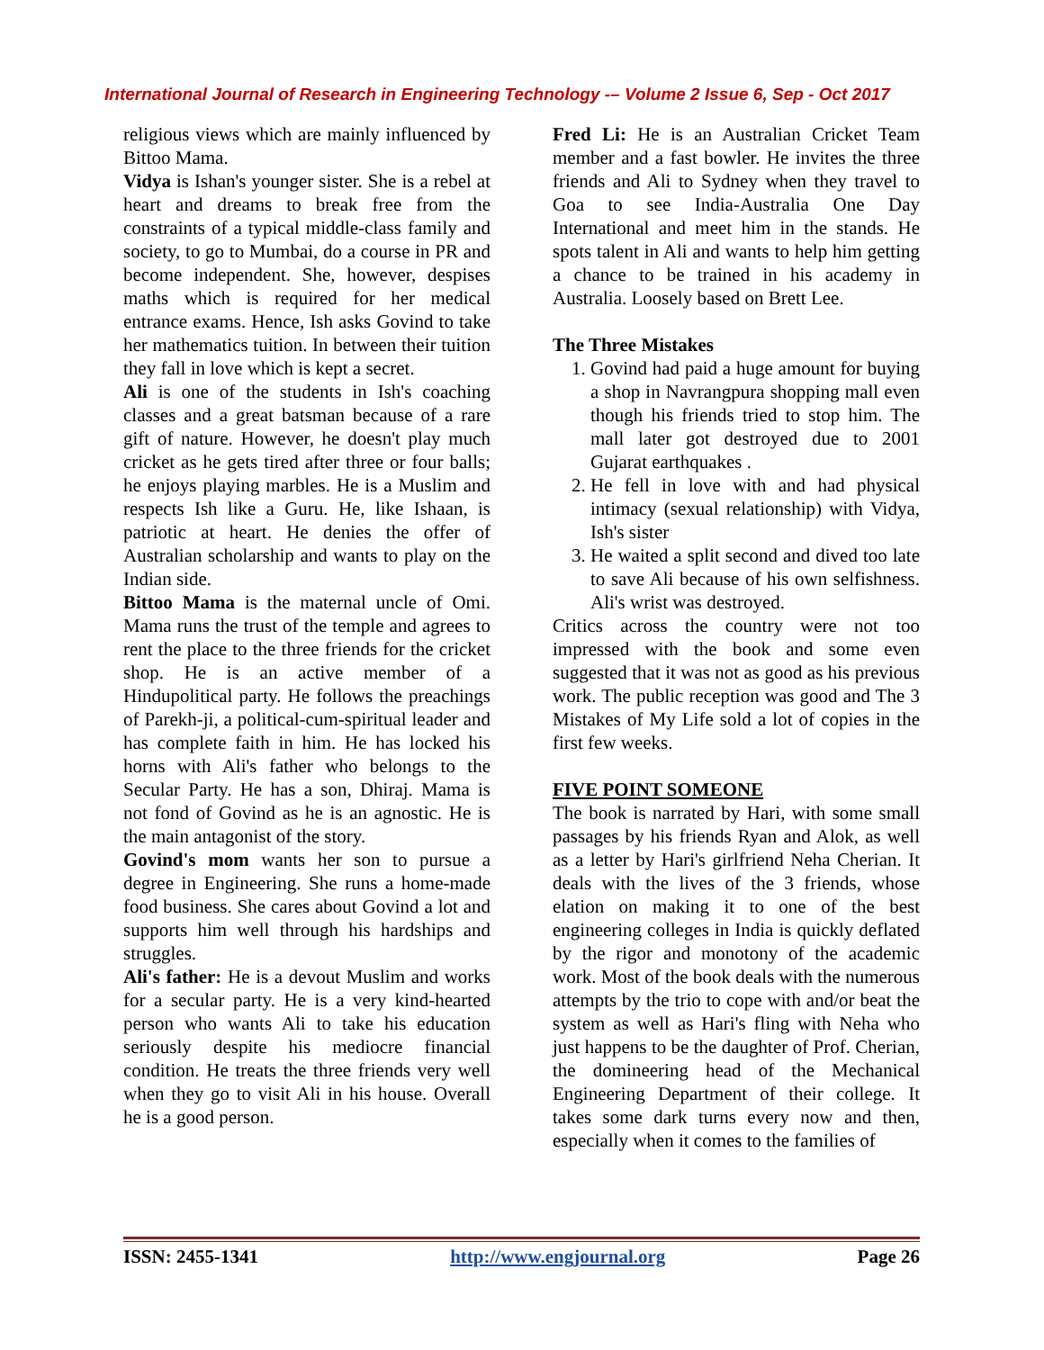International Journal of Research in Engineering Technology -– Volume 2 Issue 6, Sep - Oct 2017
religious views which are mainly influenced by Bittoo Mama.
Vidya is Ishan's younger sister. She is a rebel at heart and dreams to break free from the constraints of a typical middle-class family and society, to go to Mumbai, do a course in PR and become independent. She, however, despises maths which is required for her medical entrance exams. Hence, Ish asks Govind to take her mathematics tuition. In between their tuition they fall in love which is kept a secret.
Ali is one of the students in Ish's coaching classes and a great batsman because of a rare gift of nature. However, he doesn't play much cricket as he gets tired after three or four balls; he enjoys playing marbles. He is a Muslim and respects Ish like a Guru. He, like Ishaan, is patriotic at heart. He denies the offer of Australian scholarship and wants to play on the Indian side.
Bittoo Mama is the maternal uncle of Omi. Mama runs the trust of the temple and agrees to rent the place to the three friends for the cricket shop. He is an active member of a Hindupolitical party. He follows the preachings of Parekh-ji, a political-cum-spiritual leader and has complete faith in him. He has locked his horns with Ali's father who belongs to the Secular Party. He has a son, Dhiraj. Mama is not fond of Govind as he is an agnostic. He is the main antagonist of the story.
Govind's mom wants her son to pursue a degree in Engineering. She runs a home-made food business. She cares about Govind a lot and supports him well through his hardships and struggles.
Ali's father: He is a devout Muslim and works for a secular party. He is a very kind-hearted person who wants Ali to take his education seriously despite his mediocre financial condition. He treats the three friends very well when they go to visit Ali in his house. Overall he is a good person.
Fred Li: He is an Australian Cricket Team member and a fast bowler. He invites the three friends and Ali to Sydney when they travel to Goa to see India-Australia One Day International and meet him in the stands. He spots talent in Ali and wants to help him getting a chance to be trained in his academy in Australia. Loosely based on Brett Lee.
The Three Mistakes
1. Govind had paid a huge amount for buying a shop in Navrangpura shopping mall even though his friends tried to stop him. The mall later got destroyed due to 2001 Gujarat earthquakes .
2. He fell in love with and had physical intimacy (sexual relationship) with Vidya, Ish's sister
3. He waited a split second and dived too late to save Ali because of his own selfishness. Ali's wrist was destroyed.
Critics across the country were not too impressed with the book and some even suggested that it was not as good as his previous work. The public reception was good and The 3 Mistakes of My Life sold a lot of copies in the first few weeks.
FIVE POINT SOMEONE
The book is narrated by Hari, with some small passages by his friends Ryan and Alok, as well as a letter by Hari's girlfriend Neha Cherian. It deals with the lives of the 3 friends, whose elation on making it to one of the best engineering colleges in India is quickly deflated by the rigor and monotony of the academic work. Most of the book deals with the numerous attempts by the trio to cope with and/or beat the system as well as Hari's fling with Neha who just happens to be the daughter of Prof. Cherian, the domineering head of the Mechanical Engineering Department of their college. It takes some dark turns every now and then, especially when it comes to the families of
ISSN: 2455-1341 http://www.engjournal.org Page 26